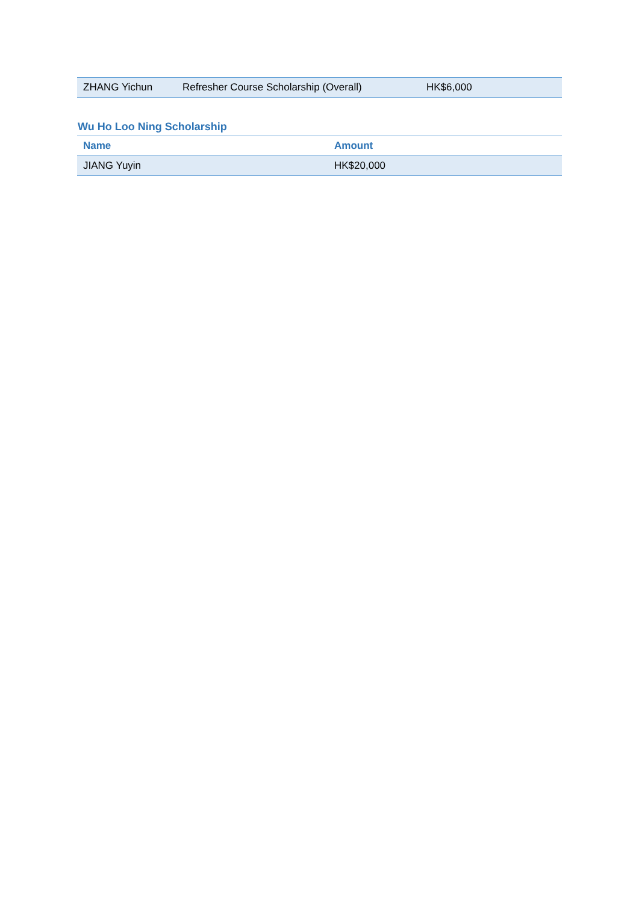| ZHANG Yichun | Refresher Course Scholarship (Overall) | HK$6,000 |
Wu Ho Loo Ning Scholarship
| Name | Amount |
| --- | --- |
| JIANG Yuyin | HK$20,000 |